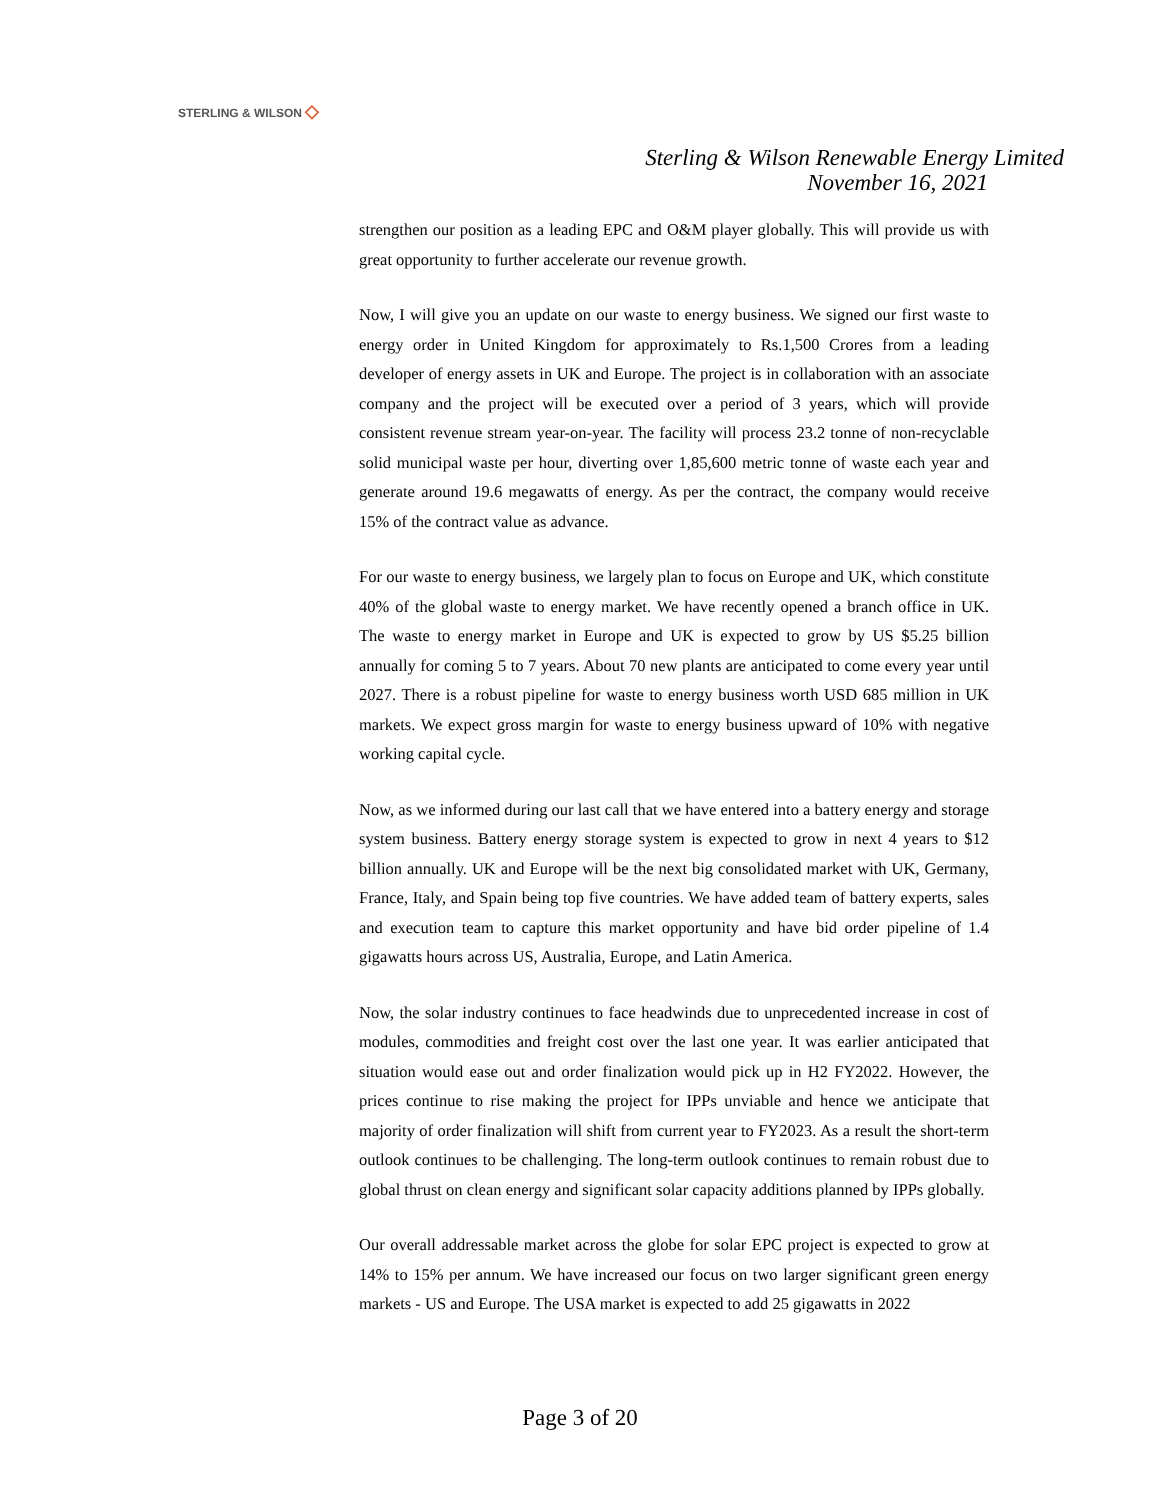STERLING & WILSON ◇
Sterling & Wilson Renewable Energy Limited
November 16, 2021
strengthen our position as a leading EPC and O&M player globally. This will provide us with great opportunity to further accelerate our revenue growth.
Now, I will give you an update on our waste to energy business. We signed our first waste to energy order in United Kingdom for approximately to Rs.1,500 Crores from a leading developer of energy assets in UK and Europe. The project is in collaboration with an associate company and the project will be executed over a period of 3 years, which will provide consistent revenue stream year-on-year. The facility will process 23.2 tonne of non-recyclable solid municipal waste per hour, diverting over 1,85,600 metric tonne of waste each year and generate around 19.6 megawatts of energy. As per the contract, the company would receive 15% of the contract value as advance.
For our waste to energy business, we largely plan to focus on Europe and UK, which constitute 40% of the global waste to energy market. We have recently opened a branch office in UK. The waste to energy market in Europe and UK is expected to grow by US $5.25 billion annually for coming 5 to 7 years. About 70 new plants are anticipated to come every year until 2027. There is a robust pipeline for waste to energy business worth USD 685 million in UK markets. We expect gross margin for waste to energy business upward of 10% with negative working capital cycle.
Now, as we informed during our last call that we have entered into a battery energy and storage system business. Battery energy storage system is expected to grow in next 4 years to $12 billion annually. UK and Europe will be the next big consolidated market with UK, Germany, France, Italy, and Spain being top five countries. We have added team of battery experts, sales and execution team to capture this market opportunity and have bid order pipeline of 1.4 gigawatts hours across US, Australia, Europe, and Latin America.
Now, the solar industry continues to face headwinds due to unprecedented increase in cost of modules, commodities and freight cost over the last one year. It was earlier anticipated that situation would ease out and order finalization would pick up in H2 FY2022. However, the prices continue to rise making the project for IPPs unviable and hence we anticipate that majority of order finalization will shift from current year to FY2023. As a result the short-term outlook continues to be challenging. The long-term outlook continues to remain robust due to global thrust on clean energy and significant solar capacity additions planned by IPPs globally.
Our overall addressable market across the globe for solar EPC project is expected to grow at 14% to 15% per annum. We have increased our focus on two larger significant green energy markets - US and Europe. The USA market is expected to add 25 gigawatts in 2022
Page 3 of 20